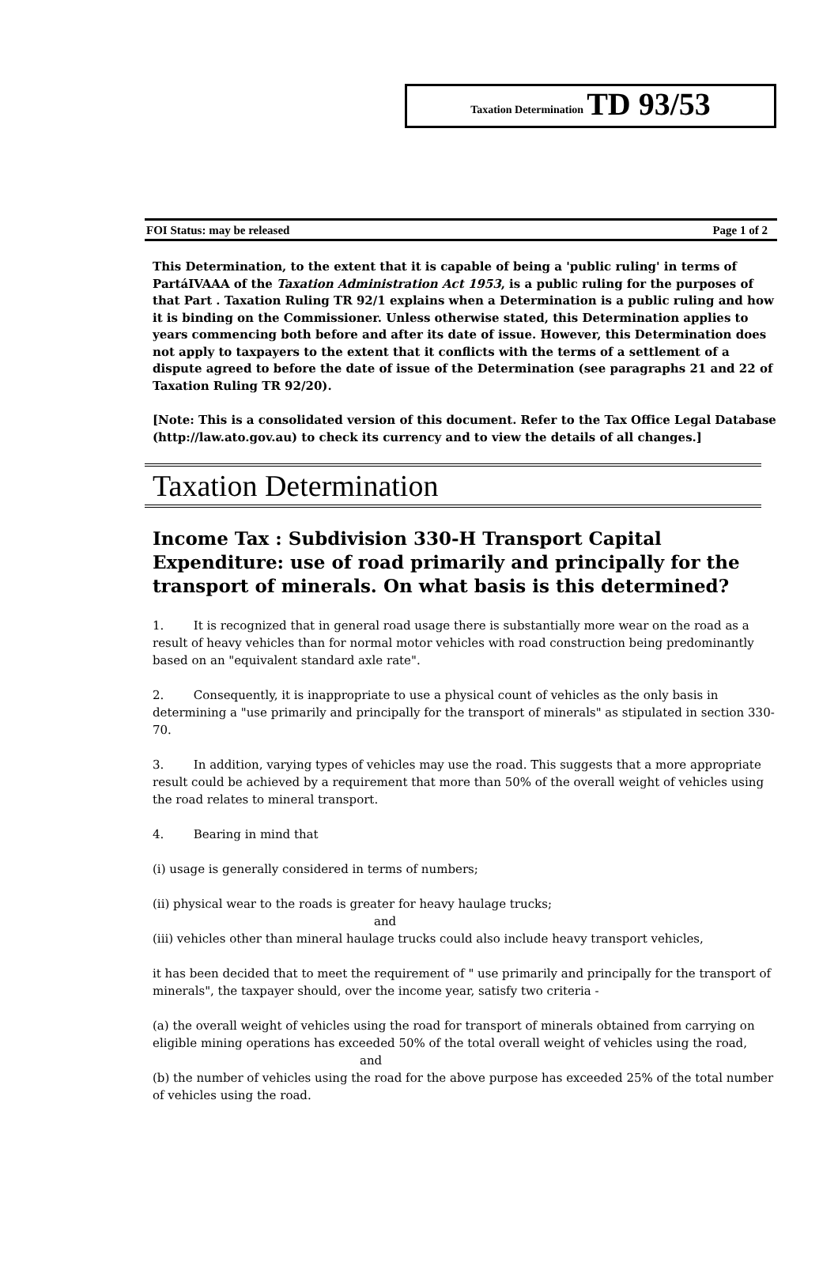Taxation Determination TD 93/53
FOI Status: may be released Page 1 of 2
This Determination, to the extent that it is capable of being a 'public ruling' in terms of PartáIVAAA of the Taxation Administration Act 1953, is a public ruling for the purposes of that Part . Taxation Ruling TR 92/1 explains when a Determination is a public ruling and how it is binding on the Commissioner. Unless otherwise stated, this Determination applies to years commencing both before and after its date of issue. However, this Determination does not apply to taxpayers to the extent that it conflicts with the terms of a settlement of a dispute agreed to before the date of issue of the Determination (see paragraphs 21 and 22 of Taxation Ruling TR 92/20).
[Note: This is a consolidated version of this document. Refer to the Tax Office Legal Database (http://law.ato.gov.au) to check its currency and to view the details of all changes.]
Taxation Determination
Income Tax : Subdivision 330-H Transport Capital Expenditure: use of road primarily and principally for the transport of minerals. On what basis is this determined?
1.   It is recognized that in general road usage there is substantially more wear on the road as a result of heavy vehicles than for normal motor vehicles with road construction being predominantly based on an "equivalent standard axle rate".
2.   Consequently, it is inappropriate to use a physical count of vehicles as the only basis in determining a "use primarily and principally for the transport of minerals" as stipulated in section 330-70.
3.   In addition, varying types of vehicles may use the road. This suggests that a more appropriate result could be achieved by a requirement that more than 50% of the overall weight of vehicles using the road relates to mineral transport.
4.   Bearing in mind that
(i) usage is generally considered in terms of numbers;
(ii) physical wear to the roads is greater for heavy haulage trucks;
and
(iii) vehicles other than mineral haulage trucks could also include heavy transport vehicles,
it has been decided that to meet the requirement of " use primarily and principally for the transport of minerals", the taxpayer should, over the income year, satisfy two criteria -
(a) the overall weight of vehicles using the road for transport of minerals obtained from carrying on eligible mining operations has exceeded 50% of the total overall weight of vehicles using the road,
and
(b) the number of vehicles using the road for the above purpose has exceeded 25% of the total number of vehicles using the road.